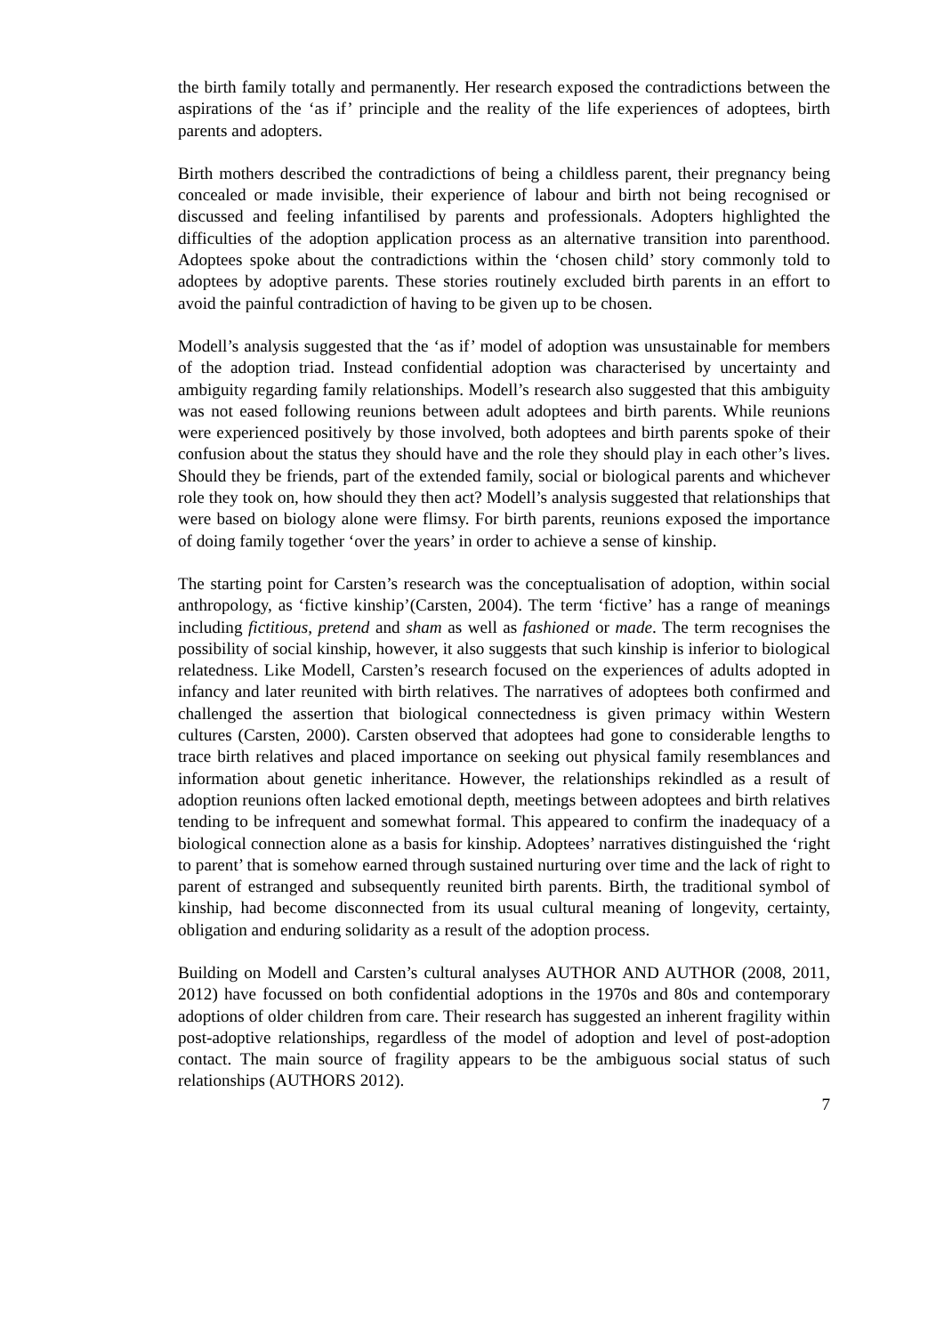the birth family totally and permanently. Her research exposed the contradictions between the aspirations of the ‘as if’ principle and the reality of the life experiences of adoptees, birth parents and adopters.
Birth mothers described the contradictions of being a childless parent, their pregnancy being concealed or made invisible, their experience of labour and birth not being recognised or discussed and feeling infantilised by parents and professionals. Adopters highlighted the difficulties of the adoption application process as an alternative transition into parenthood. Adoptees spoke about the contradictions within the ‘chosen child’ story commonly told to adoptees by adoptive parents. These stories routinely excluded birth parents in an effort to avoid the painful contradiction of having to be given up to be chosen.
Modell’s analysis suggested that the ‘as if’ model of adoption was unsustainable for members of the adoption triad. Instead confidential adoption was characterised by uncertainty and ambiguity regarding family relationships. Modell’s research also suggested that this ambiguity was not eased following reunions between adult adoptees and birth parents. While reunions were experienced positively by those involved, both adoptees and birth parents spoke of their confusion about the status they should have and the role they should play in each other’s lives. Should they be friends, part of the extended family, social or biological parents and whichever role they took on, how should they then act? Modell’s analysis suggested that relationships that were based on biology alone were flimsy. For birth parents, reunions exposed the importance of doing family together ‘over the years’ in order to achieve a sense of kinship.
The starting point for Carsten’s research was the conceptualisation of adoption, within social anthropology, as ‘fictive kinship’(Carsten, 2004). The term ‘fictive’ has a range of meanings including fictitious, pretend and sham as well as fashioned or made. The term recognises the possibility of social kinship, however, it also suggests that such kinship is inferior to biological relatedness. Like Modell, Carsten’s research focused on the experiences of adults adopted in infancy and later reunited with birth relatives. The narratives of adoptees both confirmed and challenged the assertion that biological connectedness is given primacy within Western cultures (Carsten, 2000). Carsten observed that adoptees had gone to considerable lengths to trace birth relatives and placed importance on seeking out physical family resemblances and information about genetic inheritance. However, the relationships rekindled as a result of adoption reunions often lacked emotional depth, meetings between adoptees and birth relatives tending to be infrequent and somewhat formal. This appeared to confirm the inadequacy of a biological connection alone as a basis for kinship. Adoptees’ narratives distinguished the ‘right to parent’ that is somehow earned through sustained nurturing over time and the lack of right to parent of estranged and subsequently reunited birth parents. Birth, the traditional symbol of kinship, had become disconnected from its usual cultural meaning of longevity, certainty, obligation and enduring solidarity as a result of the adoption process.
Building on Modell and Carsten’s cultural analyses AUTHOR AND AUTHOR (2008, 2011, 2012) have focussed on both confidential adoptions in the 1970s and 80s and contemporary adoptions of older children from care. Their research has suggested an inherent fragility within post-adoptive relationships, regardless of the model of adoption and level of post-adoption contact. The main source of fragility appears to be the ambiguous social status of such relationships (AUTHORS 2012).
7